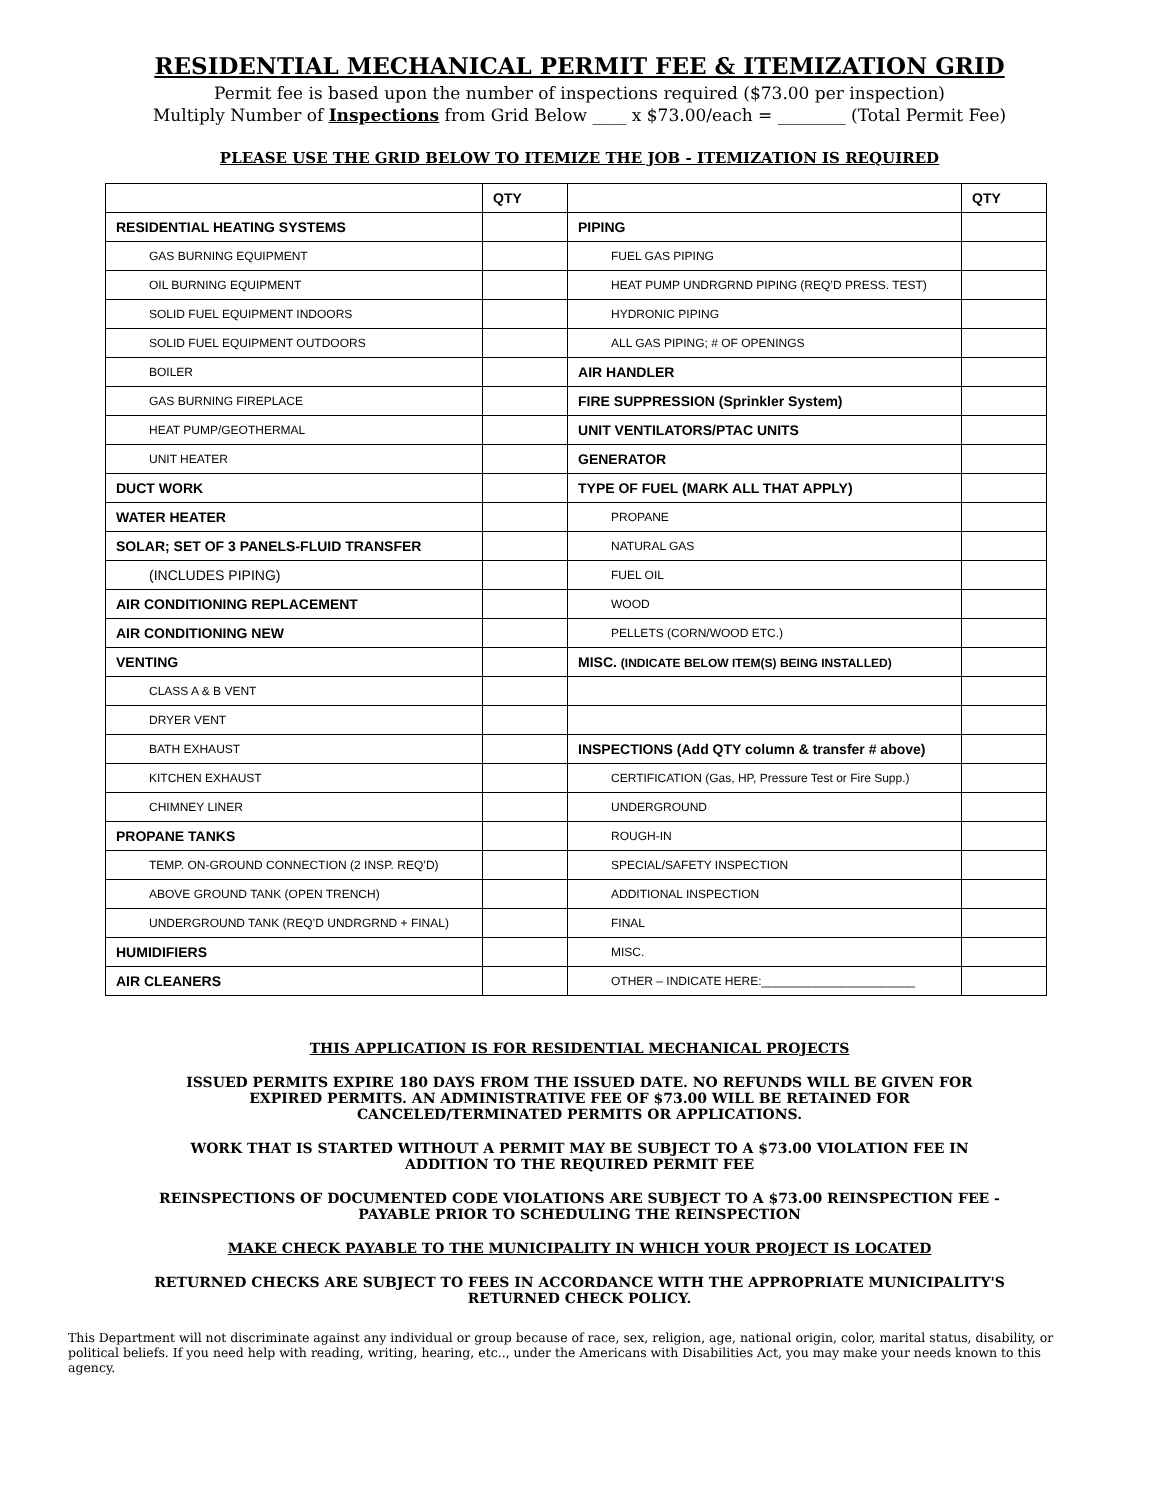RESIDENTIAL MECHANICAL PERMIT FEE & ITEMIZATION GRID
Permit fee is based upon the number of inspections required ($73.00 per inspection)
Multiply Number of Inspections from Grid Below ____ x $73.00/each = ________ (Total Permit Fee)
PLEASE USE THE GRID BELOW TO ITEMIZE THE JOB - ITEMIZATION IS REQUIRED
| | QTY | | QTY |
| RESIDENTIAL HEATING SYSTEMS | | PIPING | |
| GAS BURNING EQUIPMENT | | FUEL GAS PIPING | |
| OIL BURNING EQUIPMENT | | HEAT PUMP UNDRGRND PIPING (REQ’D PRESS. TEST) | |
| SOLID FUEL EQUIPMENT INDOORS | | HYDRONIC PIPING | |
| SOLID FUEL EQUIPMENT OUTDOORS | | ALL GAS PIPING; # OF OPENINGS | |
| BOILER | | AIR HANDLER | |
| GAS BURNING FIREPLACE | | FIRE SUPPRESSION (Sprinkler System) | |
| HEAT PUMP/GEOTHERMAL | | UNIT VENTILATORS/PTAC UNITS | |
| UNIT HEATER | | GENERATOR | |
| DUCT WORK | | TYPE OF FUEL (MARK ALL THAT APPLY) | |
| WATER HEATER | | PROPANE | |
| SOLAR; SET OF 3 PANELS-FLUID TRANSFER | | NATURAL GAS | |
| (INCLUDES PIPING) | | FUEL OIL | |
| AIR CONDITIONING REPLACEMENT | | WOOD | |
| AIR CONDITIONING NEW | | PELLETS (CORN/WOOD ETC.) | |
| VENTING | | MISC. (INDICATE BELOW ITEM(S) BEING INSTALLED) | |
| CLASS A & B VENT | | | |
| DRYER VENT | | | |
| BATH EXHAUST | | INSPECTIONS (Add QTY column & transfer # above) | |
| KITCHEN EXHAUST | | CERTIFICATION (Gas, HP, Pressure Test or Fire Supp.) | |
| CHIMNEY LINER | | UNDERGROUND | |
| PROPANE TANKS | | ROUGH-IN | |
| TEMP. ON-GROUND CONNECTION (2 INSP. REQ’D) | | SPECIAL/SAFETY INSPECTION | |
| ABOVE GROUND TANK (OPEN TRENCH) | | ADDITIONAL INSPECTION | |
| UNDERGROUND TANK (REQ’D UNDRGRND + FINAL) | | FINAL | |
| HUMIDIFIERS | | MISC. | |
| AIR CLEANERS | | OTHER – INDICATE HERE:_______________________ | |
THIS APPLICATION IS FOR RESIDENTIAL MECHANICAL PROJECTS
ISSUED PERMITS EXPIRE 180 DAYS FROM THE ISSUED DATE. NO REFUNDS WILL BE GIVEN FOR EXPIRED PERMITS. AN ADMINISTRATIVE FEE OF $73.00 WILL BE RETAINED FOR CANCELED/TERMINATED PERMITS OR APPLICATIONS.
WORK THAT IS STARTED WITHOUT A PERMIT MAY BE SUBJECT TO A $73.00 VIOLATION FEE IN ADDITION TO THE REQUIRED PERMIT FEE
REINSPECTIONS OF DOCUMENTED CODE VIOLATIONS ARE SUBJECT TO A $73.00 REINSPECTION FEE - PAYABLE PRIOR TO SCHEDULING THE REINSPECTION
MAKE CHECK PAYABLE TO THE MUNICIPALITY IN WHICH YOUR PROJECT IS LOCATED
RETURNED CHECKS ARE SUBJECT TO FEES IN ACCORDANCE WITH THE APPROPRIATE MUNICIPALITY'S RETURNED CHECK POLICY.
This Department will not discriminate against any individual or group because of race, sex, religion, age, national origin, color, marital status, disability, or political beliefs. If you need help with reading, writing, hearing, etc.., under the Americans with Disabilities Act, you may make your needs known to this agency.